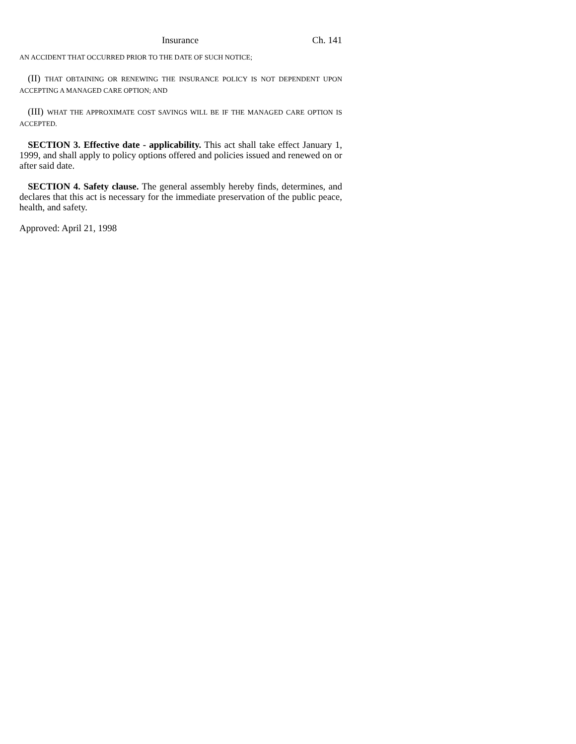Insurance Ch. 141
AN ACCIDENT THAT OCCURRED PRIOR TO THE DATE OF SUCH NOTICE;
(II) THAT OBTAINING OR RENEWING THE INSURANCE POLICY IS NOT DEPENDENT UPON ACCEPTING A MANAGED CARE OPTION; AND
(III) WHAT THE APPROXIMATE COST SAVINGS WILL BE IF THE MANAGED CARE OPTION IS ACCEPTED.
SECTION 3. Effective date - applicability. This act shall take effect January 1, 1999, and shall apply to policy options offered and policies issued and renewed on or after said date.
SECTION 4. Safety clause. The general assembly hereby finds, determines, and declares that this act is necessary for the immediate preservation of the public peace, health, and safety.
Approved: April 21, 1998